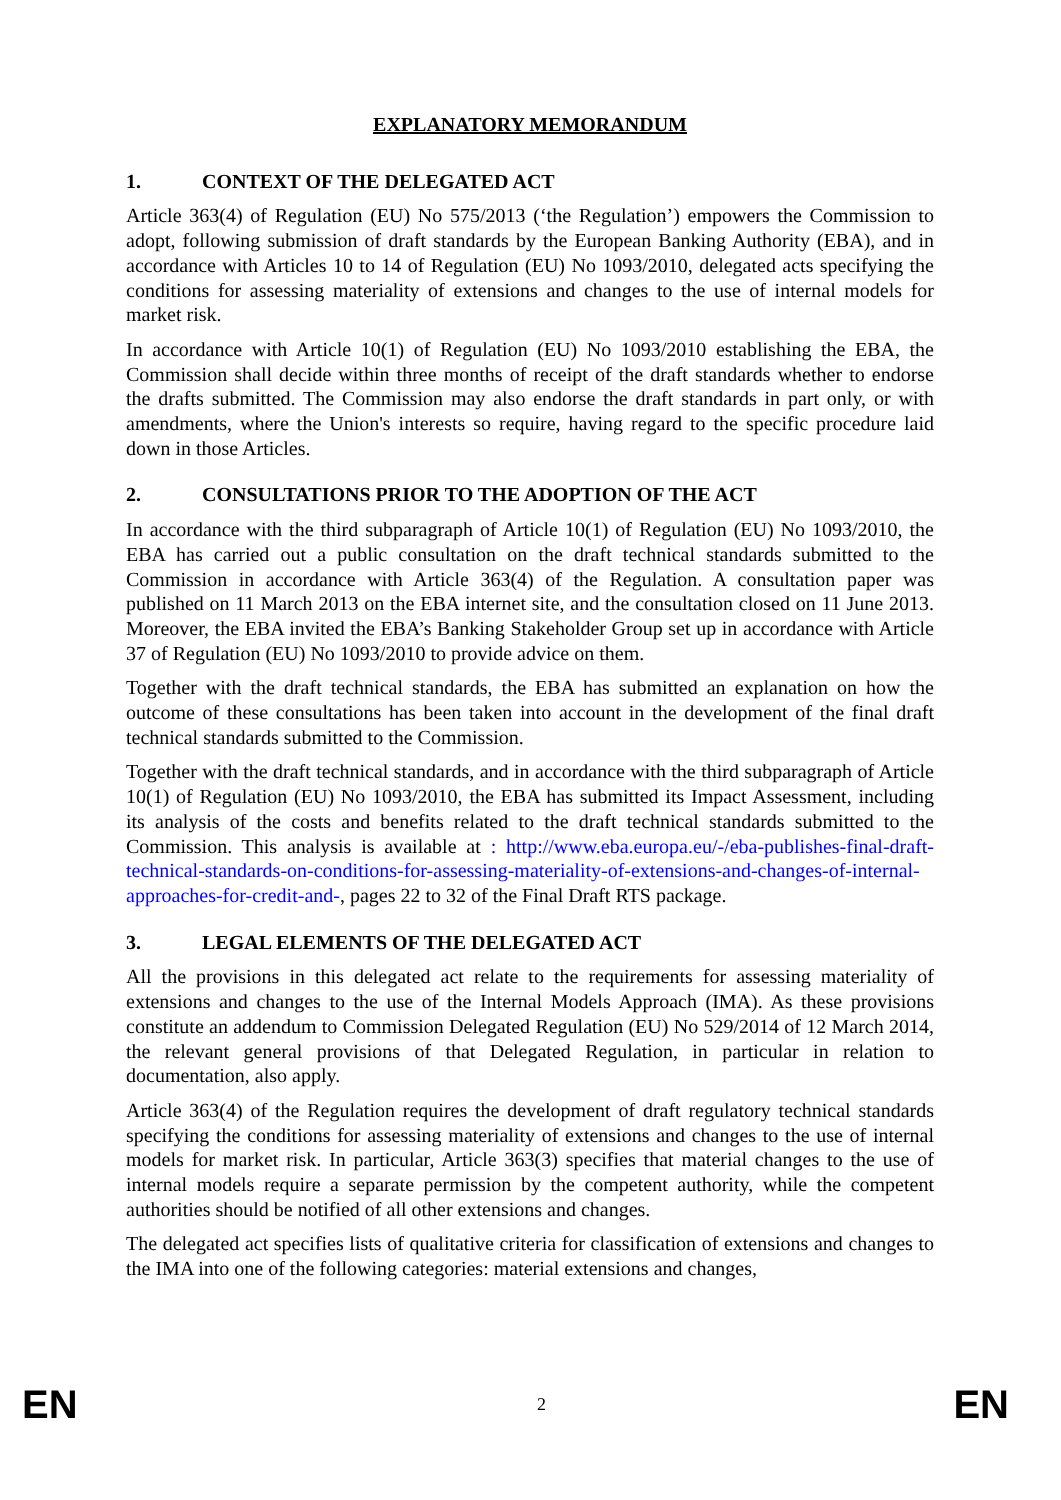EXPLANATORY MEMORANDUM
1. CONTEXT OF THE DELEGATED ACT
Article 363(4) of Regulation (EU) No 575/2013 (‘the Regulation’) empowers the Commission to adopt, following submission of draft standards by the European Banking Authority (EBA), and in accordance with Articles 10 to 14 of Regulation (EU) No 1093/2010, delegated acts specifying the conditions for assessing materiality of extensions and changes to the use of internal models for market risk.
In accordance with Article 10(1) of Regulation (EU) No 1093/2010 establishing the EBA, the Commission shall decide within three months of receipt of the draft standards whether to endorse the drafts submitted. The Commission may also endorse the draft standards in part only, or with amendments, where the Union's interests so require, having regard to the specific procedure laid down in those Articles.
2. CONSULTATIONS PRIOR TO THE ADOPTION OF THE ACT
In accordance with the third subparagraph of Article 10(1) of Regulation (EU) No 1093/2010, the EBA has carried out a public consultation on the draft technical standards submitted to the Commission in accordance with Article 363(4) of the Regulation. A consultation paper was published on 11 March 2013 on the EBA internet site, and the consultation closed on 11 June 2013. Moreover, the EBA invited the EBA’s Banking Stakeholder Group set up in accordance with Article 37 of Regulation (EU) No 1093/2010 to provide advice on them.
Together with the draft technical standards, the EBA has submitted an explanation on how the outcome of these consultations has been taken into account in the development of the final draft technical standards submitted to the Commission.
Together with the draft technical standards, and in accordance with the third subparagraph of Article 10(1) of Regulation (EU) No 1093/2010, the EBA has submitted its Impact Assessment, including its analysis of the costs and benefits related to the draft technical standards submitted to the Commission. This analysis is available at : http://www.eba.europa.eu/-/eba-publishes-final-draft-technical-standards-on-conditions-for-assessing-materiality-of-extensions-and-changes-of-internal-approaches-for-credit-and-, pages 22 to 32 of the Final Draft RTS package.
3. LEGAL ELEMENTS OF THE DELEGATED ACT
All the provisions in this delegated act relate to the requirements for assessing materiality of extensions and changes to the use of the Internal Models Approach (IMA). As these provisions constitute an addendum to Commission Delegated Regulation (EU) No 529/2014 of 12 March 2014, the relevant general provisions of that Delegated Regulation, in particular in relation to documentation, also apply.
Article 363(4) of the Regulation requires the development of draft regulatory technical standards specifying the conditions for assessing materiality of extensions and changes to the use of internal models for market risk. In particular, Article 363(3) specifies that material changes to the use of internal models require a separate permission by the competent authority, while the competent authorities should be notified of all other extensions and changes.
The delegated act specifies lists of qualitative criteria for classification of extensions and changes to the IMA into one of the following categories: material extensions and changes,
EN 2 EN